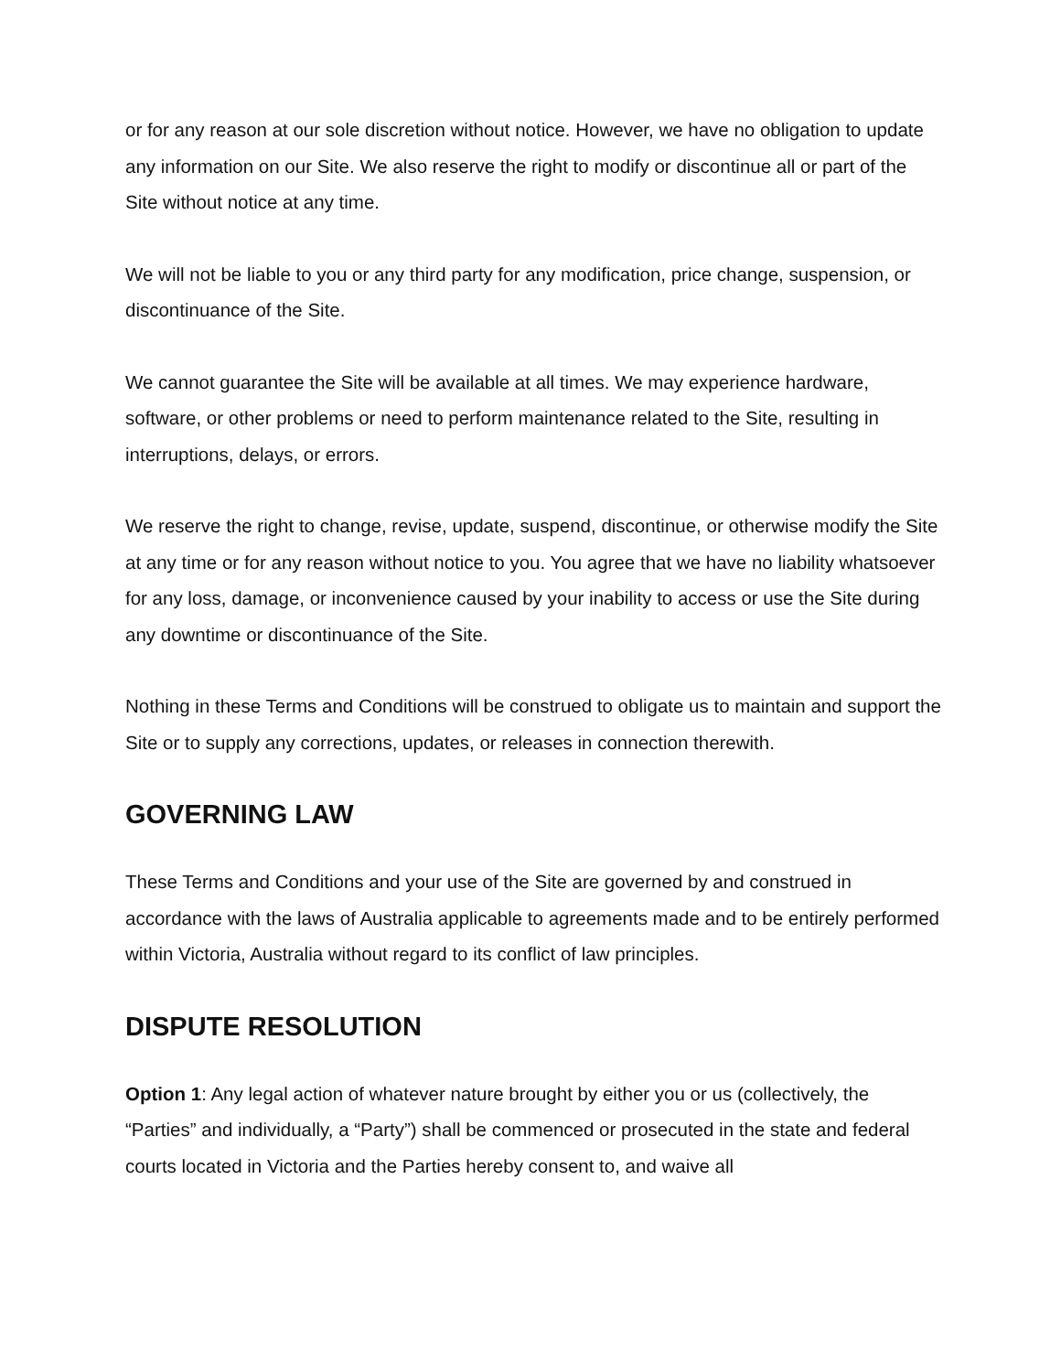or for any reason at our sole discretion without notice. However, we have no obligation to update any information on our Site. We also reserve the right to modify or discontinue all or part of the Site without notice at any time.
We will not be liable to you or any third party for any modification, price change, suspension, or discontinuance of the Site.
We cannot guarantee the Site will be available at all times. We may experience hardware, software, or other problems or need to perform maintenance related to the Site, resulting in interruptions, delays, or errors.
We reserve the right to change, revise, update, suspend, discontinue, or otherwise modify the Site at any time or for any reason without notice to you. You agree that we have no liability whatsoever for any loss, damage, or inconvenience caused by your inability to access or use the Site during any downtime or discontinuance of the Site.
Nothing in these Terms and Conditions will be construed to obligate us to maintain and support the Site or to supply any corrections, updates, or releases in connection therewith.
GOVERNING LAW
These Terms and Conditions and your use of the Site are governed by and construed in accordance with the laws of Australia applicable to agreements made and to be entirely performed within Victoria, Australia without regard to its conflict of law principles.
DISPUTE RESOLUTION
Option 1: Any legal action of whatever nature brought by either you or us (collectively, the “Parties” and individually, a “Party”) shall be commenced or prosecuted in the state and federal courts located in Victoria and the Parties hereby consent to, and waive all